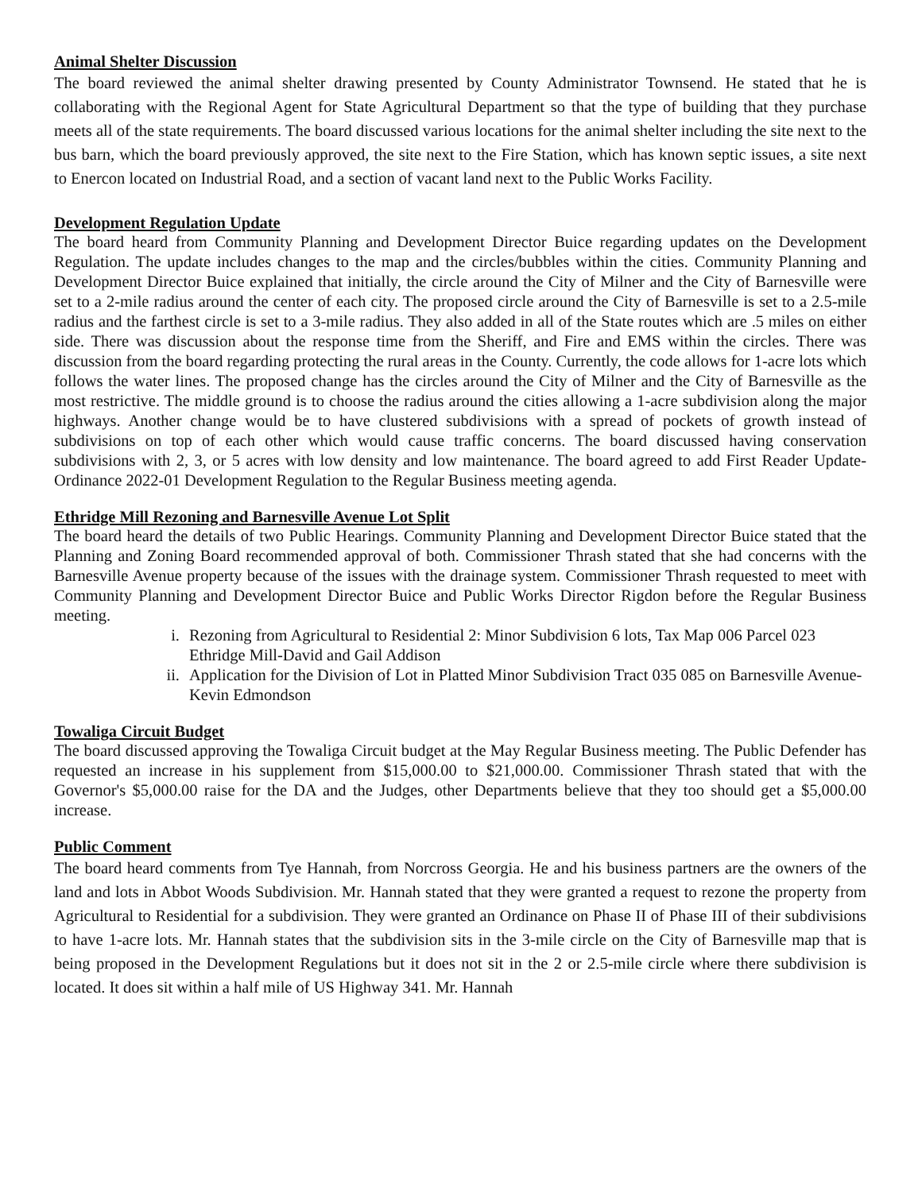Animal Shelter Discussion
The board reviewed the animal shelter drawing presented by County Administrator Townsend. He stated that he is collaborating with the Regional Agent for State Agricultural Department so that the type of building that they purchase meets all of the state requirements. The board discussed various locations for the animal shelter including the site next to the bus barn, which the board previously approved, the site next to the Fire Station, which has known septic issues, a site next to Enercon located on Industrial Road, and a section of vacant land next to the Public Works Facility.
Development Regulation Update
The board heard from Community Planning and Development Director Buice regarding updates on the Development Regulation. The update includes changes to the map and the circles/bubbles within the cities. Community Planning and Development Director Buice explained that initially, the circle around the City of Milner and the City of Barnesville were set to a 2-mile radius around the center of each city. The proposed circle around the City of Barnesville is set to a 2.5-mile radius and the farthest circle is set to a 3-mile radius. They also added in all of the State routes which are .5 miles on either side. There was discussion about the response time from the Sheriff, and Fire and EMS within the circles. There was discussion from the board regarding protecting the rural areas in the County. Currently, the code allows for 1-acre lots which follows the water lines. The proposed change has the circles around the City of Milner and the City of Barnesville as the most restrictive. The middle ground is to choose the radius around the cities allowing a 1-acre subdivision along the major highways. Another change would be to have clustered subdivisions with a spread of pockets of growth instead of subdivisions on top of each other which would cause traffic concerns. The board discussed having conservation subdivisions with 2, 3, or 5 acres with low density and low maintenance. The board agreed to add First Reader Update-Ordinance 2022-01 Development Regulation to the Regular Business meeting agenda.
Ethridge Mill Rezoning and Barnesville Avenue Lot Split
The board heard the details of two Public Hearings. Community Planning and Development Director Buice stated that the Planning and Zoning Board recommended approval of both. Commissioner Thrash stated that she had concerns with the Barnesville Avenue property because of the issues with the drainage system. Commissioner Thrash requested to meet with Community Planning and Development Director Buice and Public Works Director Rigdon before the Regular Business meeting.
i. Rezoning from Agricultural to Residential 2: Minor Subdivision 6 lots, Tax Map 006 Parcel 023 Ethridge Mill-David and Gail Addison
ii. Application for the Division of Lot in Platted Minor Subdivision Tract 035 085 on Barnesville Avenue-Kevin Edmondson
Towaliga Circuit Budget
The board discussed approving the Towaliga Circuit budget at the May Regular Business meeting. The Public Defender has requested an increase in his supplement from $15,000.00 to $21,000.00. Commissioner Thrash stated that with the Governor's $5,000.00 raise for the DA and the Judges, other Departments believe that they too should get a $5,000.00 increase.
Public Comment
The board heard comments from Tye Hannah, from Norcross Georgia. He and his business partners are the owners of the land and lots in Abbot Woods Subdivision. Mr. Hannah stated that they were granted a request to rezone the property from Agricultural to Residential for a subdivision. They were granted an Ordinance on Phase II of Phase III of their subdivisions to have 1-acre lots. Mr. Hannah states that the subdivision sits in the 3-mile circle on the City of Barnesville map that is being proposed in the Development Regulations but it does not sit in the 2 or 2.5-mile circle where there subdivision is located. It does sit within a half mile of US Highway 341. Mr. Hannah